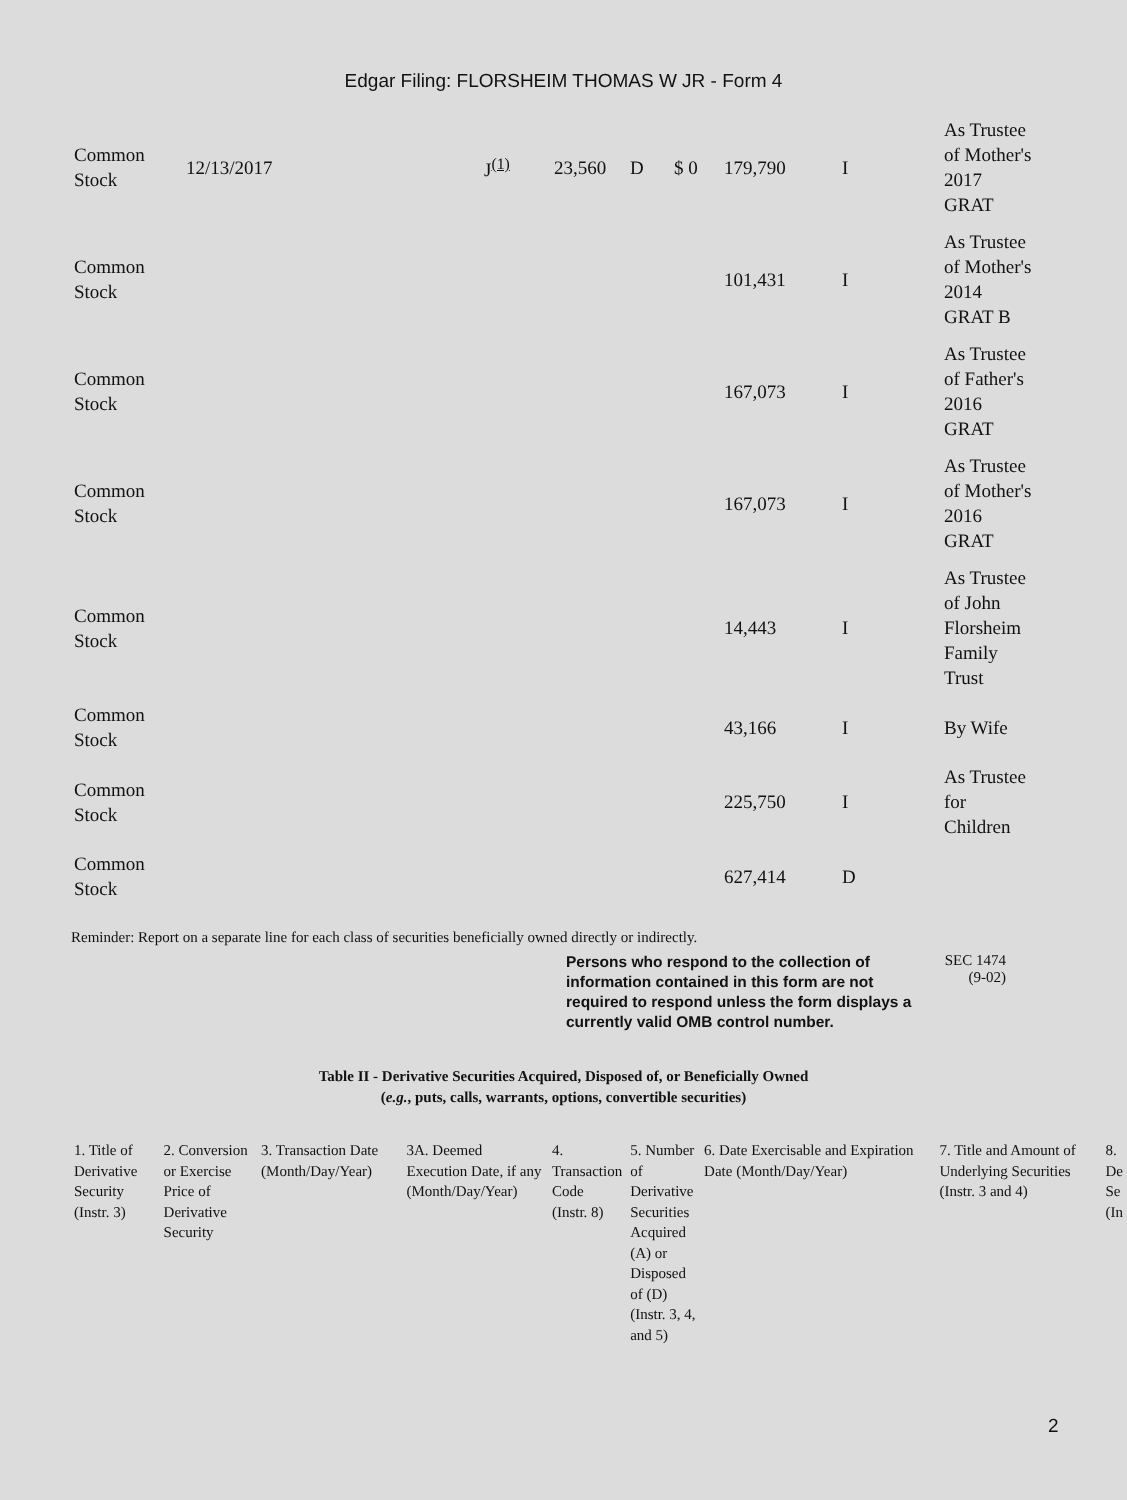Edgar Filing: FLORSHEIM THOMAS W JR - Form 4
| Common Stock | 12/13/2017 | J<sup>(1)</sup> | 23,560 | D | $ 0 | 179,790 | I | As Trustee of Mother's 2017 GRAT |
| Common Stock | | | | | | 101,431 | I | As Trustee of Mother's 2014 GRAT B |
| Common Stock | | | | | | 167,073 | I | As Trustee of Father's 2016 GRAT |
| Common Stock | | | | | | 167,073 | I | As Trustee of Mother's 2016 GRAT |
| Common Stock | | | | | | 14,443 | I | As Trustee of John Florsheim Family Trust |
| Common Stock | | | | | | 43,166 | I | By Wife |
| Common Stock | | | | | | 225,750 | I | As Trustee for Children |
| Common Stock | | | | | | 627,414 | D | |
Reminder: Report on a separate line for each class of securities beneficially owned directly or indirectly.
Persons who respond to the collection of information contained in this form are not required to respond unless the form displays a currently valid OMB control number.
SEC 1474
(9-02)
Table II - Derivative Securities Acquired, Disposed of, or Beneficially Owned
(e.g., puts, calls, warrants, options, convertible securities)
| 1. Title of Derivative Security (Instr. 3) | 2. Conversion or Exercise Price of Derivative Security | 3. Transaction Date (Month/Day/Year) | 3A. Deemed Execution Date, if any (Month/Day/Year) | 4. Transaction Code (Instr. 8) | 5. Number of Derivative Securities Acquired (A) or Disposed of (D) (Instr. 3, 4, and 5) | 6. Date Exercisable and Expiration Date (Month/Day/Year) | 7. Title and Amount of Underlying Securities (Instr. 3 and 4) | 8. De Se (In |
| --- | --- | --- | --- | --- | --- | --- | --- | --- |
2